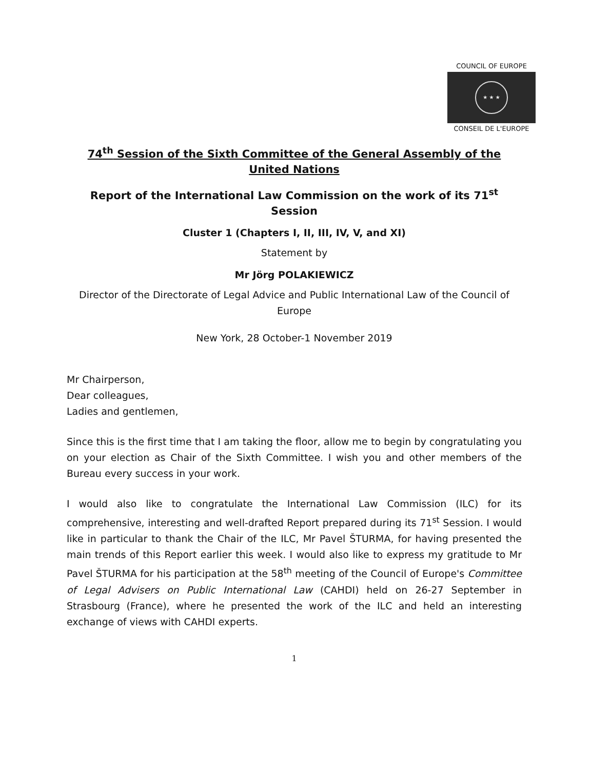COUNCIL OF EUROPE
★ ★ ★
CONSEIL DE L'EUROPE
74<sup>th</sup> Session of the Sixth Committee of the General Assembly of the United Nations
Report of the International Law Commission on the work of its 71<sup>st</sup> Session
Cluster 1 (Chapters I, II, III, IV, V, and XI)
Statement by
Mr Jörg POLAKIEWICZ
Director of the Directorate of Legal Advice and Public International Law of the Council of Europe
New York, 28 October-1 November 2019
Mr Chairperson,
Dear colleagues,
Ladies and gentlemen,
Since this is the first time that I am taking the floor, allow me to begin by congratulating you on your election as Chair of the Sixth Committee. I wish you and other members of the Bureau every success in your work.
I would also like to congratulate the International Law Commission (ILC) for its comprehensive, interesting and well-drafted Report prepared during its 71<sup>st</sup> Session. I would like in particular to thank the Chair of the ILC, Mr Pavel ŠTURMA, for having presented the main trends of this Report earlier this week. I would also like to express my gratitude to Mr Pavel ŠTURMA for his participation at the 58<sup>th</sup> meeting of the Council of Europe's Committee of Legal Advisers on Public International Law (CAHDI) held on 26-27 September in Strasbourg (France), where he presented the work of the ILC and held an interesting exchange of views with CAHDI experts.
1